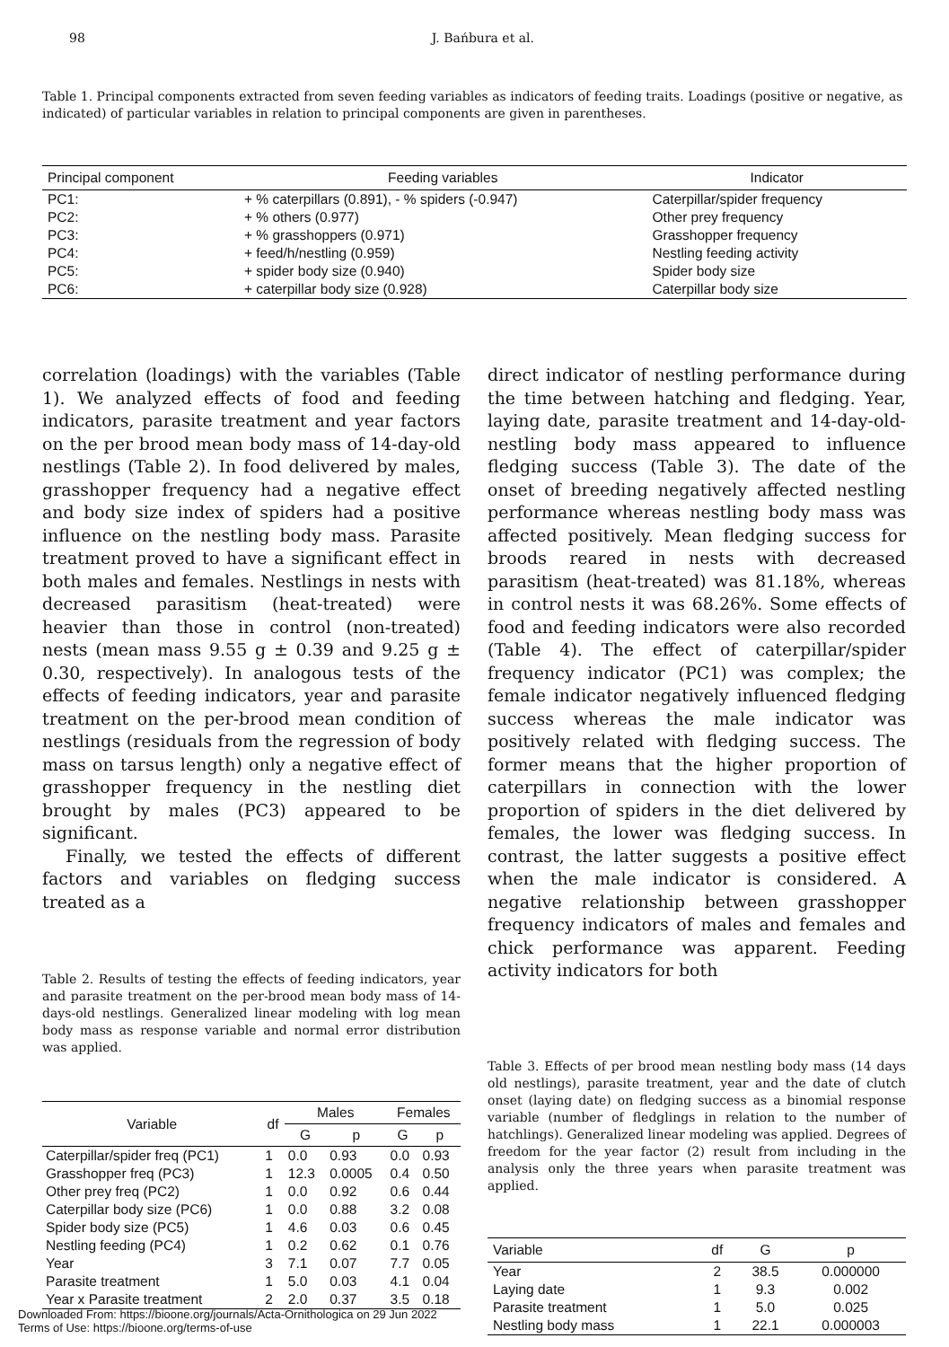98 J. Bańbura et al.
Table 1. Principal components extracted from seven feeding variables as indicators of feeding traits. Loadings (positive or negative, as indicated) of particular variables in relation to principal components are given in parentheses.
| Principal component | Feeding variables | Indicator |
| --- | --- | --- |
| PC1: | + % caterpillars (0.891), - % spiders (-0.947) | Caterpillar/spider frequency |
| PC2: | + % others (0.977) | Other prey frequency |
| PC3: | + % grasshoppers (0.971) | Grasshopper frequency |
| PC4: | + feed/h/nestling (0.959) | Nestling feeding activity |
| PC5: | + spider body size (0.940) | Spider body size |
| PC6: | + caterpillar body size (0.928) | Caterpillar body size |
correlation (loadings) with the variables (Table 1). We analyzed effects of food and feeding indicators, parasite treatment and year factors on the per brood mean body mass of 14-day-old nestlings (Table 2). In food delivered by males, grasshopper frequency had a negative effect and body size index of spiders had a positive influence on the nestling body mass. Parasite treatment proved to have a significant effect in both males and females. Nestlings in nests with decreased parasitism (heat-treated) were heavier than those in control (non-treated) nests (mean mass 9.55 g ± 0.39 and 9.25 g ± 0.30, respectively). In analogous tests of the effects of feeding indicators, year and parasite treatment on the per-brood mean condition of nestlings (residuals from the regression of body mass on tarsus length) only a negative effect of grasshopper frequency in the nestling diet brought by males (PC3) appeared to be significant.
Finally, we tested the effects of different factors and variables on fledging success treated as a
Table 2. Results of testing the effects of feeding indicators, year and parasite treatment on the per-brood mean body mass of 14-days-old nestlings. Generalized linear modeling with log mean body mass as response variable and normal error distribution was applied.
| Variable | df | Males | | Females | |
| --- | --- | --- | --- | --- | --- |
| | | G | p | G | p |
| Caterpillar/spider freq (PC1) | 1 | 0.0 | 0.93 | 0.0 | 0.93 |
| Grasshopper freq (PC3) | 1 | 12.3 | 0.0005 | 0.4 | 0.50 |
| Other prey freq (PC2) | 1 | 0.0 | 0.92 | 0.6 | 0.44 |
| Caterpillar body size (PC6) | 1 | 0.0 | 0.88 | 3.2 | 0.08 |
| Spider body size (PC5) | 1 | 4.6 | 0.03 | 0.6 | 0.45 |
| Nestling feeding (PC4) | 1 | 0.2 | 0.62 | 0.1 | 0.76 |
| Year | 3 | 7.1 | 0.07 | 7.7 | 0.05 |
| Parasite treatment | 1 | 5.0 | 0.03 | 4.1 | 0.04 |
| Year x Parasite treatment | 2 | 2.0 | 0.37 | 3.5 | 0.18 |
direct indicator of nestling performance during the time between hatching and fledging. Year, laying date, parasite treatment and 14-day-old-nestling body mass appeared to influence fledging success (Table 3). The date of the onset of breeding negatively affected nestling performance whereas nestling body mass was affected positively. Mean fledging success for broods reared in nests with decreased parasitism (heat-treated) was 81.18%, whereas in control nests it was 68.26%. Some effects of food and feeding indicators were also recorded (Table 4). The effect of caterpillar/spider frequency indicator (PC1) was complex; the female indicator negatively influenced fledging success whereas the male indicator was positively related with fledging success. The former means that the higher proportion of caterpillars in connection with the lower proportion of spiders in the diet delivered by females, the lower was fledging success. In contrast, the latter suggests a positive effect when the male indicator is considered. A negative relationship between grasshopper frequency indicators of males and females and chick performance was apparent. Feeding activity indicators for both
Table 3. Effects of per brood mean nestling body mass (14 days old nestlings), parasite treatment, year and the date of clutch onset (laying date) on fledging success as a binomial response variable (number of fledglings in relation to the number of hatchlings). Generalized linear modeling was applied. Degrees of freedom for the year factor (2) result from including in the analysis only the three years when parasite treatment was applied.
| Variable | df | G | p |
| --- | --- | --- | --- |
| Year | 2 | 38.5 | 0.000000 |
| Laying date | 1 | 9.3 | 0.002 |
| Parasite treatment | 1 | 5.0 | 0.025 |
| Nestling body mass | 1 | 22.1 | 0.000003 |
Downloaded From: https://bioone.org/journals/Acta-Ornithologica on 29 Jun 2022
Terms of Use: https://bioone.org/terms-of-use